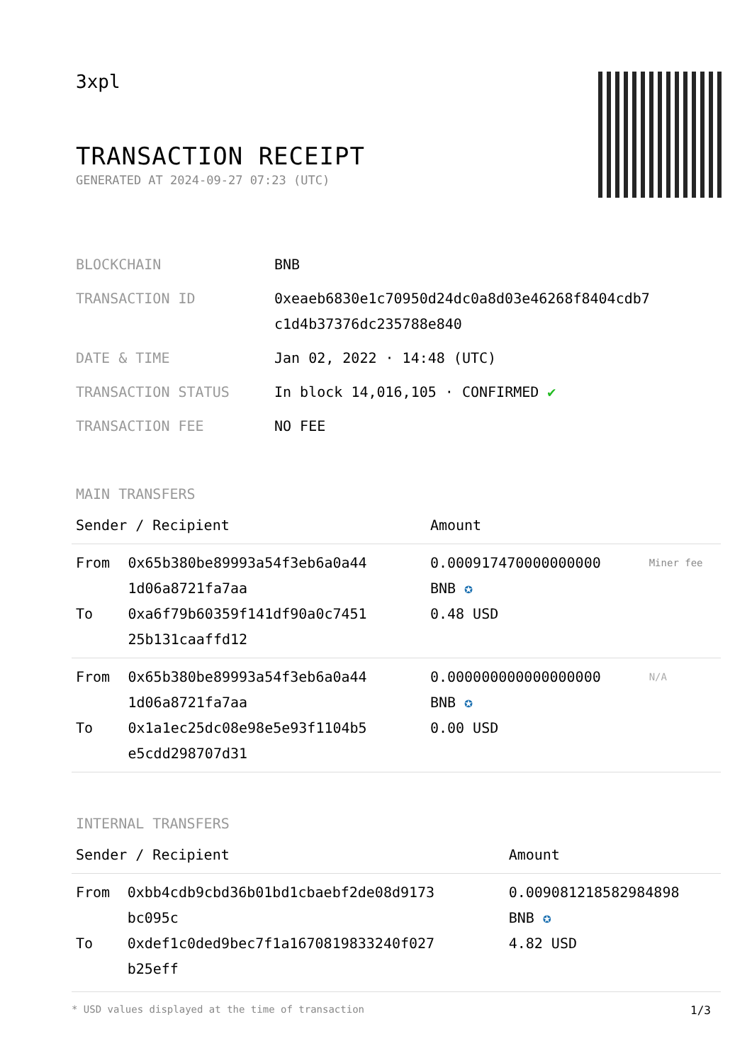3xpl
TRANSACTION RECEIPT
GENERATED AT 2024-09-27 07:23 (UTC)
| BLOCKCHAIN | BNB |
| TRANSACTION ID | 0xeaeb6830e1c70950d24dc0a8d03e46268f8404cdb7 c1d4b37376dc235788e840 |
| DATE & TIME | Jan 02, 2022 · 14:48 (UTC) |
| TRANSACTION STATUS | In block 14,016,105 · CONFIRMED ✔ |
| TRANSACTION FEE | NO FEE |
MAIN TRANSFERS
| Sender / Recipient | | Amount | |
| --- | --- | --- | --- |
| From To | 0x65b380be89993a54f3eb6a0a44 1d06a8721fa7aa 0xa6f79b60359f141df90a0c7451 25b131caaffd12 | 0.000917470000000000 BNB ✪ 0.48 USD | Miner fee |
| From To | 0x65b380be89993a54f3eb6a0a44 1d06a8721fa7aa 0x1a1ec25dc08e98e5e93f1104b5 e5cdd298707d31 | 0.000000000000000000 BNB ✪ 0.00 USD | N/A |
INTERNAL TRANSFERS
| Sender / Recipient | | Amount |
| --- | --- | --- |
| From To | 0xbb4cdb9cbd36b01bd1cbaebf2de08d9173 bc095c 0xdef1c0ded9bec7f1a1670819833240f027 b25eff | 0.009081218582984898 BNB ✪ 4.82 USD |
* USD values displayed at the time of transaction 1/3